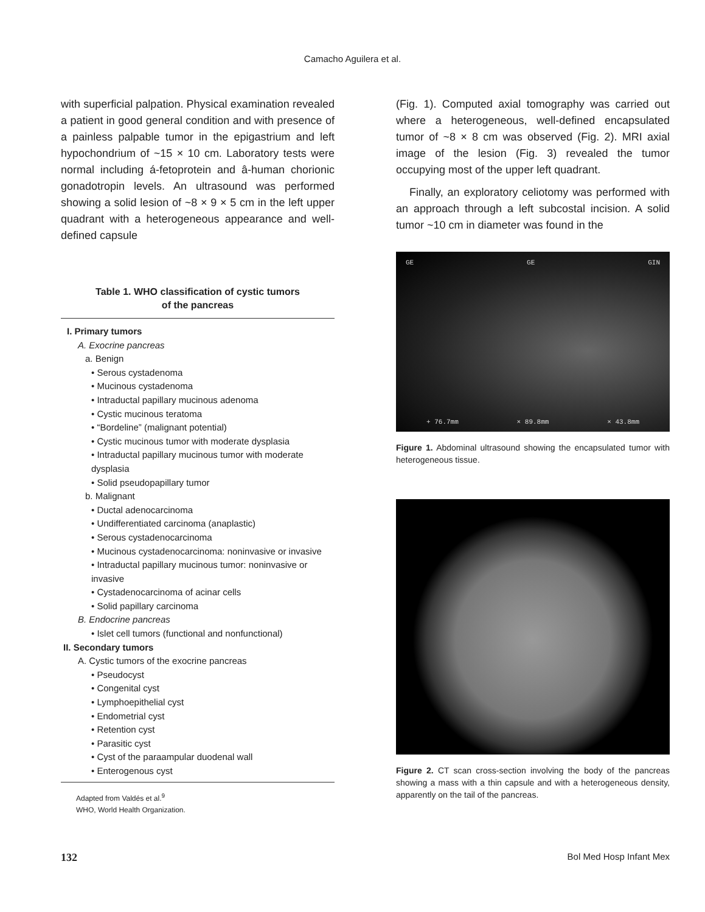Camacho Aguilera et al.
with superficial palpation. Physical examination revealed a patient in good general condition and with presence of a painless palpable tumor in the epigastrium and left hypochondrium of ~15 × 10 cm. Laboratory tests were normal including á-fetoprotein and â-human chorionic gonadotropin levels. An ultrasound was performed showing a solid lesion of ~8 × 9 × 5 cm in the left upper quadrant with a heterogeneous appearance and well-defined capsule
Table 1. WHO classification of cystic tumors
of the pancreas
| I. Primary tumors |
| A. Exocrine pancreas |
| a. Benign |
| • Serous cystadenoma |
| • Mucinous cystadenoma |
| • Intraductal papillary mucinous adenoma |
| • Cystic mucinous teratoma |
| • “Bordeline” (malignant potential) |
| • Cystic mucinous tumor with moderate dysplasia |
| • Intraductal papillary mucinous tumor with moderate dysplasia |
| • Solid pseudopapillary tumor |
| b. Malignant |
| • Ductal adenocarcinoma |
| • Undifferentiated carcinoma (anaplastic) |
| • Serous cystadenocarcinoma |
| • Mucinous cystadenocarcinoma: noninvasive or invasive |
| • Intraductal papillary mucinous tumor: noninvasive or invasive |
| • Cystadenocarcinoma of acinar cells |
| • Solid papillary carcinoma |
| B. Endocrine pancreas |
| • Islet cell tumors (functional and nonfunctional) |
| II. Secondary tumors |
| A. Cystic tumors of the exocrine pancreas |
| • Pseudocyst |
| • Congenital cyst |
| • Lymphoepithelial cyst |
| • Endometrial cyst |
| • Retention cyst |
| • Parasitic cyst |
| • Cyst of the paraampular duodenal wall |
| • Enterogenous cyst |
Adapted from Valdés et al.<sup>9</sup>
WHO, World Health Organization.
(Fig. 1). Computed axial tomography was carried out where a heterogeneous, well-defined encapsulated tumor of ~8 × 8 cm was observed (Fig. 2). MRI axial image of the lesion (Fig. 3) revealed the tumor occupying most of the upper left quadrant.
Finally, an exploratory celiotomy was performed with an approach through a left subcostal incision. A solid tumor ~10 cm in diameter was found in the
GE GE GIN
+ 76.7mm × 89.8mm × 43.8mm
Figure 1. Abdominal ultrasound showing the encapsulated tumor with heterogeneous tissue.
Figure 2. CT scan cross-section involving the body of the pancreas showing a mass with a thin capsule and with a heterogeneous density, apparently on the tail of the pancreas.
132 Bol Med Hosp Infant Mex